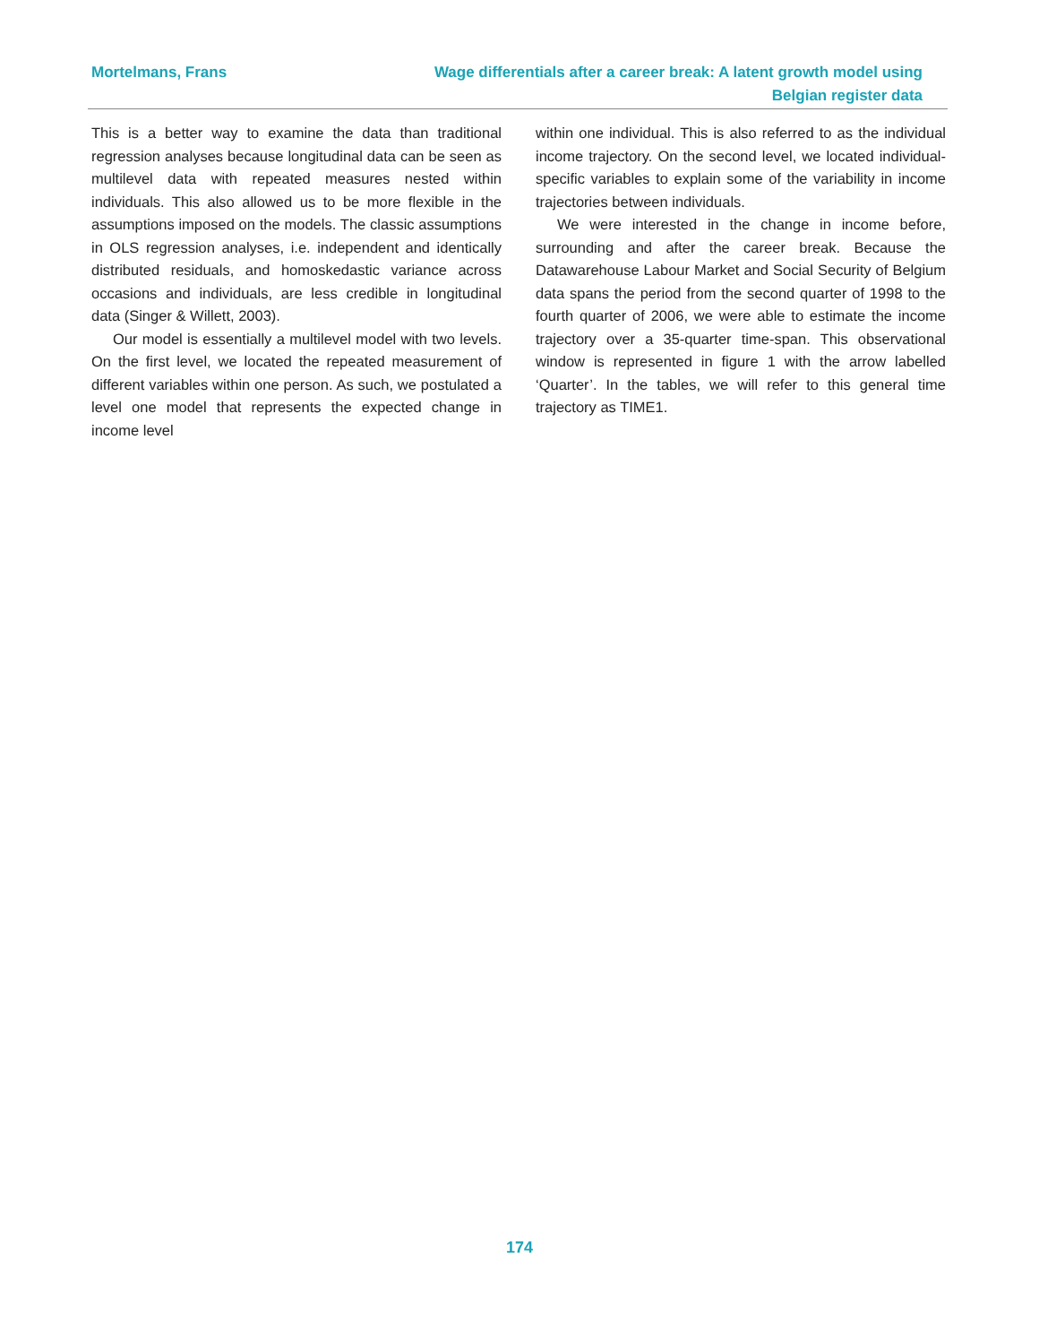Mortelmans, Frans Wage differentials after a career break: A latent growth model using
Belgian register data
This is a better way to examine the data than traditional regression analyses because longitudinal data can be seen as multilevel data with repeated measures nested within individuals. This also allowed us to be more flexible in the assumptions imposed on the models. The classic assumptions in OLS regression analyses, i.e. independent and identically distributed residuals, and homoskedastic variance across occasions and individuals, are less credible in longitudinal data (Singer & Willett, 2003).
Our model is essentially a multilevel model with two levels. On the first level, we located the repeated measurement of different variables within one person. As such, we postulated a level one model that represents the expected change in income level
within one individual. This is also referred to as the individual income trajectory. On the second level, we located individual-specific variables to explain some of the variability in income trajectories between individuals.
We were interested in the change in income before, surrounding and after the career break. Because the Datawarehouse Labour Market and Social Security of Belgium data spans the period from the second quarter of 1998 to the fourth quarter of 2006, we were able to estimate the income trajectory over a 35-quarter time-span. This observational window is represented in figure 1 with the arrow labelled ‘Quarter’. In the tables, we will refer to this general time trajectory as TIME1.
174